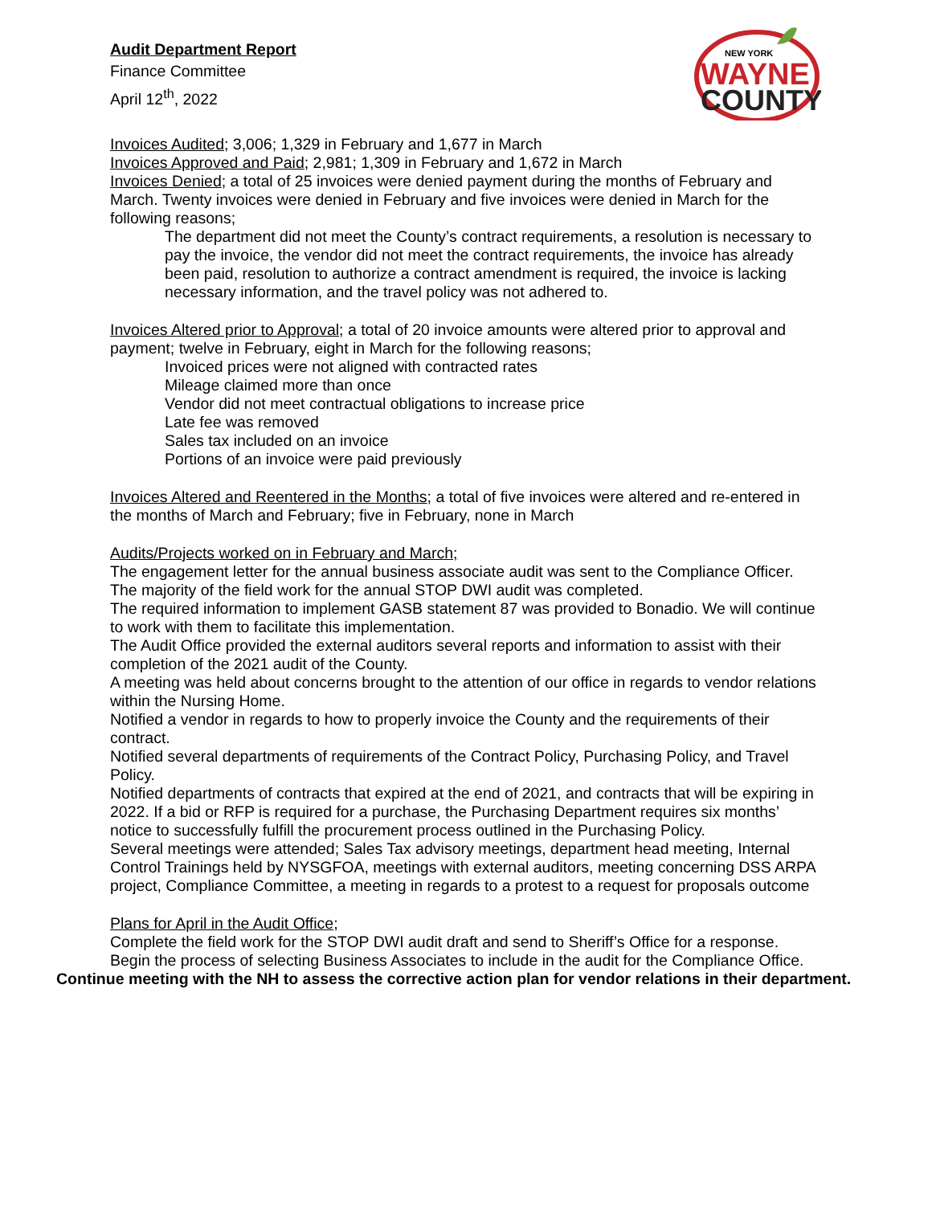Audit Department Report
Finance Committee
April 12<sup>th</sup>, 2022
NEW YORK
WAYNE
COUNTY
Invoices Audited; 3,006; 1,329 in February and 1,677 in March
Invoices Approved and Paid; 2,981; 1,309 in February and 1,672 in March
Invoices Denied; a total of 25 invoices were denied payment during the months of February and March. Twenty invoices were denied in February and five invoices were denied in March for the following reasons;
The department did not meet the County’s contract requirements, a resolution is necessary to pay the invoice, the vendor did not meet the contract requirements, the invoice has already been paid, resolution to authorize a contract amendment is required, the invoice is lacking necessary information, and the travel policy was not adhered to.
Invoices Altered prior to Approval; a total of 20 invoice amounts were altered prior to approval and payment; twelve in February, eight in March for the following reasons;
Invoiced prices were not aligned with contracted rates
Mileage claimed more than once
Vendor did not meet contractual obligations to increase price
Late fee was removed
Sales tax included on an invoice
Portions of an invoice were paid previously
Invoices Altered and Reentered in the Months; a total of five invoices were altered and re-entered in the months of March and February; five in February, none in March
Audits/Projects worked on in February and March;
The engagement letter for the annual business associate audit was sent to the Compliance Officer.
The majority of the field work for the annual STOP DWI audit was completed.
The required information to implement GASB statement 87 was provided to Bonadio. We will continue to work with them to facilitate this implementation.
The Audit Office provided the external auditors several reports and information to assist with their completion of the 2021 audit of the County.
A meeting was held about concerns brought to the attention of our office in regards to vendor relations within the Nursing Home.
Notified a vendor in regards to how to properly invoice the County and the requirements of their contract.
Notified several departments of requirements of the Contract Policy, Purchasing Policy, and Travel Policy.
Notified departments of contracts that expired at the end of 2021, and contracts that will be expiring in 2022. If a bid or RFP is required for a purchase, the Purchasing Department requires six months’ notice to successfully fulfill the procurement process outlined in the Purchasing Policy.
Several meetings were attended; Sales Tax advisory meetings, department head meeting, Internal Control Trainings held by NYSGFOA, meetings with external auditors, meeting concerning DSS ARPA project, Compliance Committee, a meeting in regards to a protest to a request for proposals outcome
Plans for April in the Audit Office;
Complete the field work for the STOP DWI audit draft and send to Sheriff’s Office for a response.
Begin the process of selecting Business Associates to include in the audit for the Compliance Office.
Continue meeting with the NH to assess the corrective action plan for vendor relations in their department.